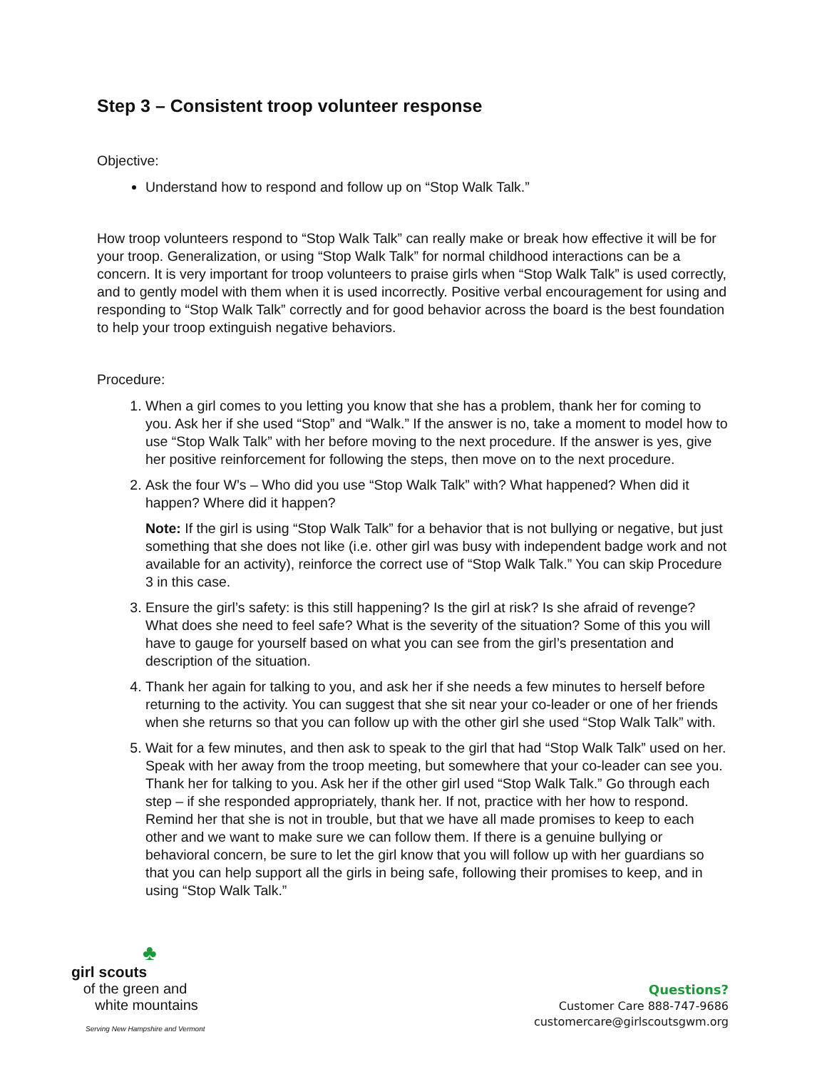Step 3 – Consistent troop volunteer response
Objective:
Understand how to respond and follow up on “Stop Walk Talk.”
How troop volunteers respond to “Stop Walk Talk” can really make or break how effective it will be for your troop. Generalization, or using “Stop Walk Talk” for normal childhood interactions can be a concern. It is very important for troop volunteers to praise girls when “Stop Walk Talk” is used correctly, and to gently model with them when it is used incorrectly. Positive verbal encouragement for using and responding to “Stop Walk Talk” correctly and for good behavior across the board is the best foundation to help your troop extinguish negative behaviors.
Procedure:
1. When a girl comes to you letting you know that she has a problem, thank her for coming to you. Ask her if she used “Stop” and “Walk.” If the answer is no, take a moment to model how to use “Stop Walk Talk” with her before moving to the next procedure. If the answer is yes, give her positive reinforcement for following the steps, then move on to the next procedure.
2. Ask the four W’s – Who did you use “Stop Walk Talk” with? What happened? When did it happen? Where did it happen?
Note: If the girl is using “Stop Walk Talk” for a behavior that is not bullying or negative, but just something that she does not like (i.e. other girl was busy with independent badge work and not available for an activity), reinforce the correct use of “Stop Walk Talk.” You can skip Procedure 3 in this case.
3. Ensure the girl’s safety: is this still happening? Is the girl at risk? Is she afraid of revenge? What does she need to feel safe? What is the severity of the situation? Some of this you will have to gauge for yourself based on what you can see from the girl’s presentation and description of the situation.
4. Thank her again for talking to you, and ask her if she needs a few minutes to herself before returning to the activity. You can suggest that she sit near your co-leader or one of her friends when she returns so that you can follow up with the other girl she used “Stop Walk Talk” with.
5. Wait for a few minutes, and then ask to speak to the girl that had “Stop Walk Talk” used on her. Speak with her away from the troop meeting, but somewhere that your co-leader can see you. Thank her for talking to you. Ask her if the other girl used “Stop Walk Talk.” Go through each step – if she responded appropriately, thank her. If not, practice with her how to respond. Remind her that she is not in trouble, but that we have all made promises to keep to each other and we want to make sure we can follow them. If there is a genuine bullying or behavioral concern, be sure to let the girl know that you will follow up with her guardians so that you can help support all the girls in being safe, following their promises to keep, and in using “Stop Walk Talk.”
♣
girl scouts
of the green and
white mountains
Serving New Hampshire and Vermont
Questions?
Customer Care 888-747-9686
customercare@girlscoutsgwm.org